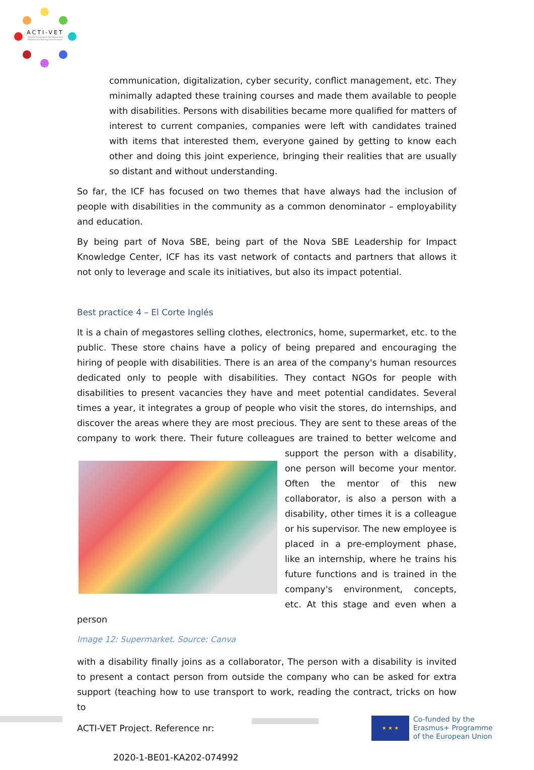ACTI-VET
ACcess To Inclusive Vocational and Educational Training environments
communication, digitalization, cyber security, conflict management, etc. They minimally adapted these training courses and made them available to people with disabilities. Persons with disabilities became more qualified for matters of interest to current companies, companies were left with candidates trained with items that interested them, everyone gained by getting to know each other and doing this joint experience, bringing their realities that are usually so distant and without understanding.
So far, the ICF has focused on two themes that have always had the inclusion of people with disabilities in the community as a common denominator – employability and education.
By being part of Nova SBE, being part of the Nova SBE Leadership for Impact Knowledge Center, ICF has its vast network of contacts and partners that allows it not only to leverage and scale its initiatives, but also its impact potential.
Best practice 4 – El Corte Inglés
It is a chain of megastores selling clothes, electronics, home, supermarket, etc. to the public. These store chains have a policy of being prepared and encouraging the hiring of people with disabilities. There is an area of the company's human resources dedicated only to people with disabilities. They contact NGOs for people with disabilities to present vacancies they have and meet potential candidates. Several times a year, it integrates a group of people who visit the stores, do internships, and discover the areas where they are most precious. They are sent to these areas of the company to work there. Their future colleagues are trained to better welcome and support the person with a disability, one person will become your mentor. Often the mentor of this new collaborator, is also a person with a disability, other times it is a colleague or his supervisor. The new employee is placed in a pre-employment phase, like an internship, where he trains his future functions and is trained in the company's environment, concepts, etc. At this stage and even when a person
Image 12: Supermarket. Source: Canva
with a disability finally joins as a collaborator, The person with a disability is invited to present a contact person from outside the company who can be asked for extra support (teaching how to use transport to work, reading the contract, tricks on how to
ACTI-VET Project. Reference nr:
2020-1-BE01-KA202-074992
★ ★ ★
Co-funded by the
Erasmus+ Programme
of the European Union